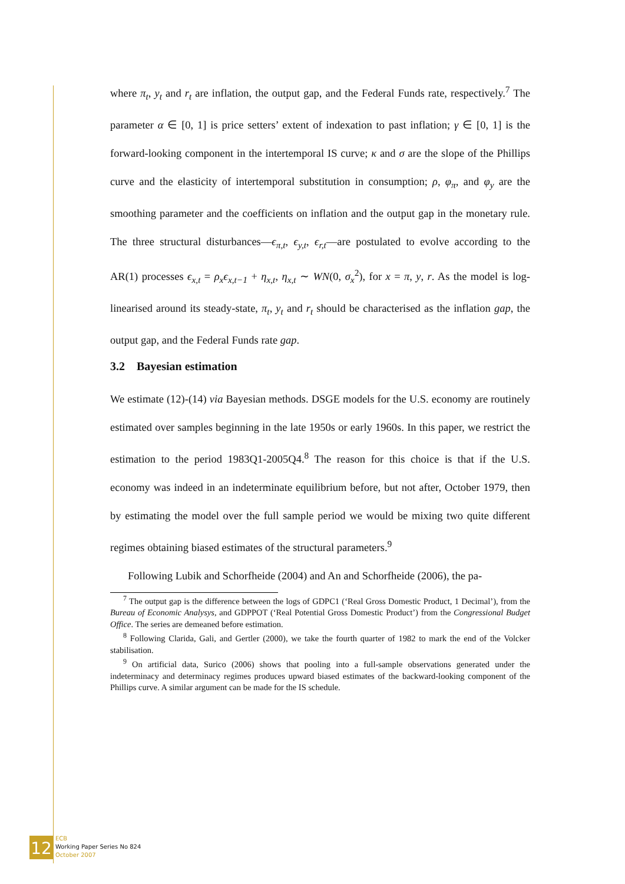where π<sub>t</sub>, y<sub>t</sub> and r<sub>t</sub> are inflation, the output gap, and the Federal Funds rate, respectively.<sup>7</sup> The parameter α ∈ [0, 1] is price setters’ extent of indexation to past inflation; γ ∈ [0, 1] is the forward-looking component in the intertemporal IS curve; κ and σ are the slope of the Phillips curve and the elasticity of intertemporal substitution in consumption; ρ, φ<sub>π</sub>, and φ<sub>y</sub> are the smoothing parameter and the coefficients on inflation and the output gap in the monetary rule. The three structural disturbances—ϵ<sub>π,t</sub>, ϵ<sub>y,t</sub>, ϵ<sub>r,t</sub>—are postulated to evolve according to the AR(1) processes ϵ<sub>x,t</sub> = ρ<sub>x</sub>ϵ<sub>x,t−1</sub> + η<sub>x,t</sub>, η<sub>x,t</sub> ∼ WN(0, σ<sub>x</sub><sup>2</sup>), for x = π, y, r. As the model is log-linearised around its steady-state, π<sub>t</sub>, y<sub>t</sub> and r<sub>t</sub> should be characterised as the inflation gap, the output gap, and the Federal Funds rate gap.
3.2 Bayesian estimation
We estimate (12)-(14) via Bayesian methods. DSGE models for the U.S. economy are routinely estimated over samples beginning in the late 1950s or early 1960s. In this paper, we restrict the estimation to the period 1983Q1-2005Q4.<sup>8</sup> The reason for this choice is that if the U.S. economy was indeed in an indeterminate equilibrium before, but not after, October 1979, then by estimating the model over the full sample period we would be mixing two quite different regimes obtaining biased estimates of the structural parameters.<sup>9</sup>
Following Lubik and Schorfheide (2004) and An and Schorfheide (2006), the pa-
<sup>7</sup> The output gap is the difference between the logs of GDPC1 (‘Real Gross Domestic Product, 1 Decimal’), from the Bureau of Economic Analysys, and GDPPOT (‘Real Potential Gross Domestic Product’) from the Congressional Budget Office. The series are demeaned before estimation.
<sup>8</sup> Following Clarida, Gali, and Gertler (2000), we take the fourth quarter of 1982 to mark the end of the Volcker stabilisation.
<sup>9</sup> On artificial data, Surico (2006) shows that pooling into a full-sample observations generated under the indeterminacy and determinacy regimes produces upward biased estimates of the backward-looking component of the Phillips curve. A similar argument can be made for the IS schedule.
12
ECB
Working Paper Series No 824
October 2007